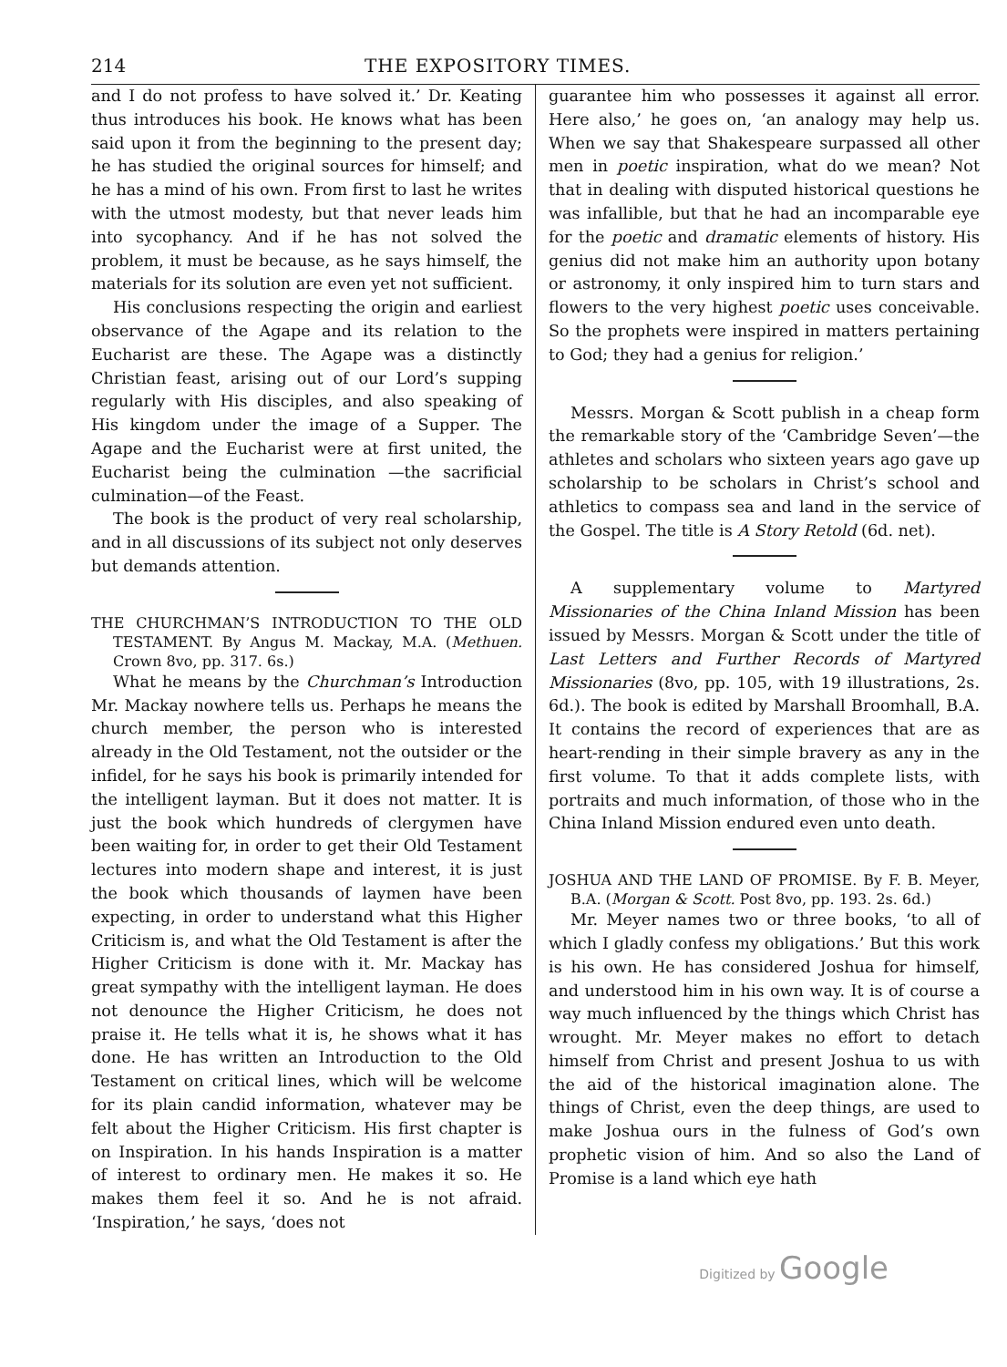214 THE EXPOSITORY TIMES.
and I do not profess to have solved it.’ Dr. Keating thus introduces his book. He knows what has been said upon it from the beginning to the present day; he has studied the original sources for himself; and he has a mind of his own. From first to last he writes with the utmost modesty, but that never leads him into sycophancy. And if he has not solved the problem, it must be because, as he says himself, the materials for its solution are even yet not sufficient.
His conclusions respecting the origin and earliest observance of the Agape and its relation to the Eucharist are these. The Agape was a distinctly Christian feast, arising out of our Lord’s supping regularly with His disciples, and also speaking of His kingdom under the image of a Supper. The Agape and the Eucharist were at first united, the Eucharist being the culmination —the sacrificial culmination—of the Feast.
The book is the product of very real scholarship, and in all discussions of its subject not only deserves but demands attention.
THE CHURCHMAN’S INTRODUCTION TO THE OLD TESTAMENT. By Angus M. Mackay, M.A. (Methuen. Crown 8vo, pp. 317. 6s.)
What he means by the Churchman’s Introduction Mr. Mackay nowhere tells us. Perhaps he means the church member, the person who is interested already in the Old Testament, not the outsider or the infidel, for he says his book is primarily intended for the intelligent layman. But it does not matter. It is just the book which hundreds of clergymen have been waiting for, in order to get their Old Testament lectures into modern shape and interest, it is just the book which thousands of laymen have been expecting, in order to understand what this Higher Criticism is, and what the Old Testament is after the Higher Criticism is done with it. Mr. Mackay has great sympathy with the intelligent layman. He does not denounce the Higher Criticism, he does not praise it. He tells what it is, he shows what it has done. He has written an Introduction to the Old Testament on critical lines, which will be welcome for its plain candid information, whatever may be felt about the Higher Criticism. His first chapter is on Inspiration. In his hands Inspiration is a matter of interest to ordinary men. He makes it so. He makes them feel it so. And he is not afraid. ‘Inspiration,’ he says, ‘does not
guarantee him who possesses it against all error. Here also,’ he goes on, ‘an analogy may help us. When we say that Shakespeare surpassed all other men in poetic inspiration, what do we mean? Not that in dealing with disputed historical questions he was infallible, but that he had an incomparable eye for the poetic and dramatic elements of history. His genius did not make him an authority upon botany or astronomy, it only inspired him to turn stars and flowers to the very highest poetic uses conceivable. So the prophets were inspired in matters pertaining to God; they had a genius for religion.’
Messrs. Morgan & Scott publish in a cheap form the remarkable story of the ‘Cambridge Seven’—the athletes and scholars who sixteen years ago gave up scholarship to be scholars in Christ’s school and athletics to compass sea and land in the service of the Gospel. The title is A Story Retold (6d. net).
A supplementary volume to Martyred Missionaries of the China Inland Mission has been issued by Messrs. Morgan & Scott under the title of Last Letters and Further Records of Martyred Missionaries (8vo, pp. 105, with 19 illustrations, 2s. 6d.). The book is edited by Marshall Broomhall, B.A. It contains the record of experiences that are as heart-rending in their simple bravery as any in the first volume. To that it adds complete lists, with portraits and much information, of those who in the China Inland Mission endured even unto death.
JOSHUA AND THE LAND OF PROMISE. By F. B. Meyer, B.A. (Morgan & Scott. Post 8vo, pp. 193. 2s. 6d.)
Mr. Meyer names two or three books, ‘to all of which I gladly confess my obligations.’ But this work is his own. He has considered Joshua for himself, and understood him in his own way. It is of course a way much influenced by the things which Christ has wrought. Mr. Meyer makes no effort to detach himself from Christ and present Joshua to us with the aid of the historical imagination alone. The things of Christ, even the deep things, are used to make Joshua ours in the fulness of God’s own prophetic vision of him. And so also the Land of Promise is a land which eye hath
Digitized by Google